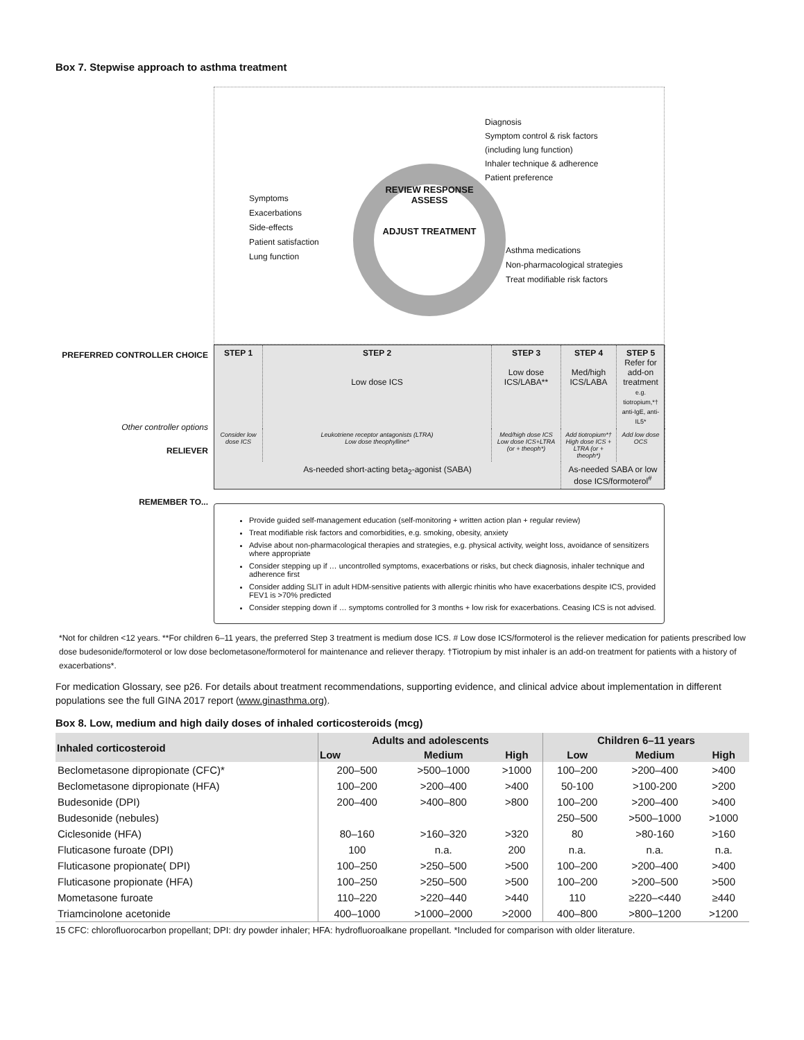Box 7. Stepwise approach to asthma treatment
PREFERRED CONTROLLER CHOICE
Other controller options
RELIEVER
REMEMBER TO...
Diagnosis
Symptom control & risk factors
(including lung function)
Inhaler technique & adherence
Patient preference
REVIEW RESPONSE
ASSESS
ADJUST TREATMENT
Symptoms
Exacerbations
Side-effects
Patient satisfaction
Lung function
Asthma medications
Non-pharmacological strategies
Treat modifiable risk factors
STEP 1
STEP 2
Low dose ICS
STEP 3
Low dose ICS/LABA**
STEP 4
Med/high ICS/LABA
STEP 5
Refer for add-on treatment
e.g. tiotropium,*† anti-IgE, anti-IL5*
Consider low dose ICS
Leukotriene receptor antagonists (LTRA)
Low dose theophylline*
Med/high dose ICS Low dose ICS+LTRA (or + theoph*)
Add tiotropium*† High dose ICS + LTRA (or + theoph*)
Add low dose OCS
As-needed short-acting beta<sub>2</sub>-agonist (SABA)
As-needed SABA or low dose ICS/formoterol<sup>#</sup>
Provide guided self-management education (self-monitoring + written action plan + regular review)
Treat modifiable risk factors and comorbidities, e.g. smoking, obesity, anxiety
Advise about non-pharmacological therapies and strategies, e.g. physical activity, weight loss, avoidance of sensitizers where appropriate
Consider stepping up if … uncontrolled symptoms, exacerbations or risks, but check diagnosis, inhaler technique and adherence first
Consider adding SLIT in adult HDM-sensitive patients with allergic rhinitis who have exacerbations despite ICS, provided FEV1 is >70% predicted
Consider stepping down if … symptoms controlled for 3 months + low risk for exacerbations. Ceasing ICS is not advised.
*Not for children <12 years. **For children 6–11 years, the preferred Step 3 treatment is medium dose ICS. # Low dose ICS/formoterol is the reliever medication for patients prescribed low dose budesonide/formoterol or low dose beclometasone/formoterol for maintenance and reliever therapy. †Tiotropium by mist inhaler is an add-on treatment for patients with a history of exacerbations*.
For medication Glossary, see p26. For details about treatment recommendations, supporting evidence, and clinical advice about implementation in different populations see the full GINA 2017 report (www.ginasthma.org).
Box 8. Low, medium and high daily doses of inhaled corticosteroids (mcg)
| Inhaled corticosteroid | Adults and adolescents | | | Children 6–11 years | | |
| --- | --- | --- | --- | --- | --- | --- |
| | Low | Medium | High | Low | Medium | High |
| Beclometasone dipropionate (CFC)* | 200–500 | >500–1000 | >1000 | 100–200 | >200–400 | >400 |
| Beclometasone dipropionate (HFA) | 100–200 | >200–400 | >400 | 50-100 | >100-200 | >200 |
| Budesonide (DPI) | 200–400 | >400–800 | >800 | 100–200 | >200–400 | >400 |
| Budesonide (nebules) | | | | 250–500 | >500–1000 | >1000 |
| Ciclesonide (HFA) | 80–160 | >160–320 | >320 | 80 | >80-160 | >160 |
| Fluticasone furoate (DPI) | 100 | n.a. | 200 | n.a. | n.a. | n.a. |
| Fluticasone propionate( DPI) | 100–250 | >250–500 | >500 | 100–200 | >200–400 | >400 |
| Fluticasone propionate (HFA) | 100–250 | >250–500 | >500 | 100–200 | >200–500 | >500 |
| Mometasone furoate | 110–220 | >220–440 | >440 | 110 | ≥220–<440 | ≥440 |
| Triamcinolone acetonide | 400–1000 | >1000–2000 | >2000 | 400–800 | >800–1200 | >1200 |
15 CFC: chlorofluorocarbon propellant; DPI: dry powder inhaler; HFA: hydrofluoroalkane propellant. *Included for comparison with older literature.